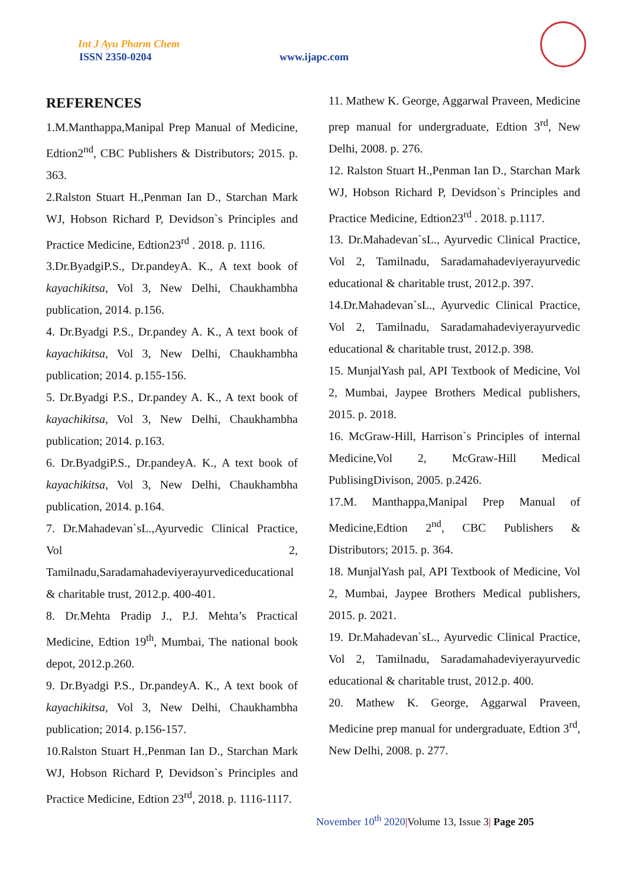Int J Ayu Pharm Chem
ISSN 2350-0204 www.ijapc.com
REFERENCES
1.M.Manthappa,Manipal Prep Manual of Medicine, Edtion2<sup>nd</sup>, CBC Publishers & Distributors; 2015. p. 363.
2.Ralston Stuart H.,Penman Ian D., Starchan Mark WJ, Hobson Richard P, Devidson`s Principles and Practice Medicine, Edtion23<sup>rd</sup> . 2018. p. 1116.
3.Dr.ByadgiP.S., Dr.pandeyA. K., A text book of kayachikitsa, Vol 3, New Delhi, Chaukhambha publication, 2014. p.156.
4. Dr.Byadgi P.S., Dr.pandey A. K., A text book of kayachikitsa, Vol 3, New Delhi, Chaukhambha publication; 2014. p.155-156.
5. Dr.Byadgi P.S., Dr.pandey A. K., A text book of kayachikitsa, Vol 3, New Delhi, Chaukhambha publication; 2014. p.163.
6. Dr.ByadgiP.S., Dr.pandeyA. K., A text book of kayachikitsa, Vol 3, New Delhi, Chaukhambha publication, 2014. p.164.
7. Dr.Mahadevan`sL.,Ayurvedic Clinical Practice, Vol 2, Tamilnadu,Saradamahadeviyerayurvediceducational & charitable trust, 2012.p. 400-401.
8. Dr.Mehta Pradip J., P.J. Mehta’s Practical Medicine, Edtion 19<sup>th</sup>, Mumbai, The national book depot, 2012.p.260.
9. Dr.Byadgi P.S., Dr.pandeyA. K., A text book of kayachikitsa, Vol 3, New Delhi, Chaukhambha publication; 2014. p.156-157.
10.Ralston Stuart H.,Penman Ian D., Starchan Mark WJ, Hobson Richard P, Devidson`s Principles and Practice Medicine, Edtion 23<sup>rd</sup>, 2018. p. 1116-1117.
11. Mathew K. George, Aggarwal Praveen, Medicine prep manual for undergraduate, Edtion 3<sup>rd</sup>, New Delhi, 2008. p. 276.
12. Ralston Stuart H.,Penman Ian D., Starchan Mark WJ, Hobson Richard P, Devidson`s Principles and Practice Medicine, Edtion23<sup>rd</sup> . 2018. p.1117.
13. Dr.Mahadevan`sL., Ayurvedic Clinical Practice, Vol 2, Tamilnadu, Saradamahadeviyerayurvedic educational & charitable trust, 2012.p. 397.
14.Dr.Mahadevan`sL., Ayurvedic Clinical Practice, Vol 2, Tamilnadu, Saradamahadeviyerayurvedic educational & charitable trust, 2012.p. 398.
15. MunjalYash pal, API Textbook of Medicine, Vol 2, Mumbai, Jaypee Brothers Medical publishers, 2015. p. 2018.
16. McGraw-Hill, Harrison`s Principles of internal Medicine,Vol 2, McGraw-Hill Medical PublisingDivison, 2005. p.2426.
17.M. Manthappa,Manipal Prep Manual of Medicine,Edtion 2<sup>nd</sup>, CBC Publishers & Distributors; 2015. p. 364.
18. MunjalYash pal, API Textbook of Medicine, Vol 2, Mumbai, Jaypee Brothers Medical publishers, 2015. p. 2021.
19. Dr.Mahadevan`sL., Ayurvedic Clinical Practice, Vol 2, Tamilnadu, Saradamahadeviyerayurvedic educational & charitable trust, 2012.p. 400.
20. Mathew K. George, Aggarwal Praveen, Medicine prep manual for undergraduate, Edtion 3<sup>rd</sup>, New Delhi, 2008. p. 277.
November 10<sup>th</sup> 2020|Volume 13, Issue 3| Page 205